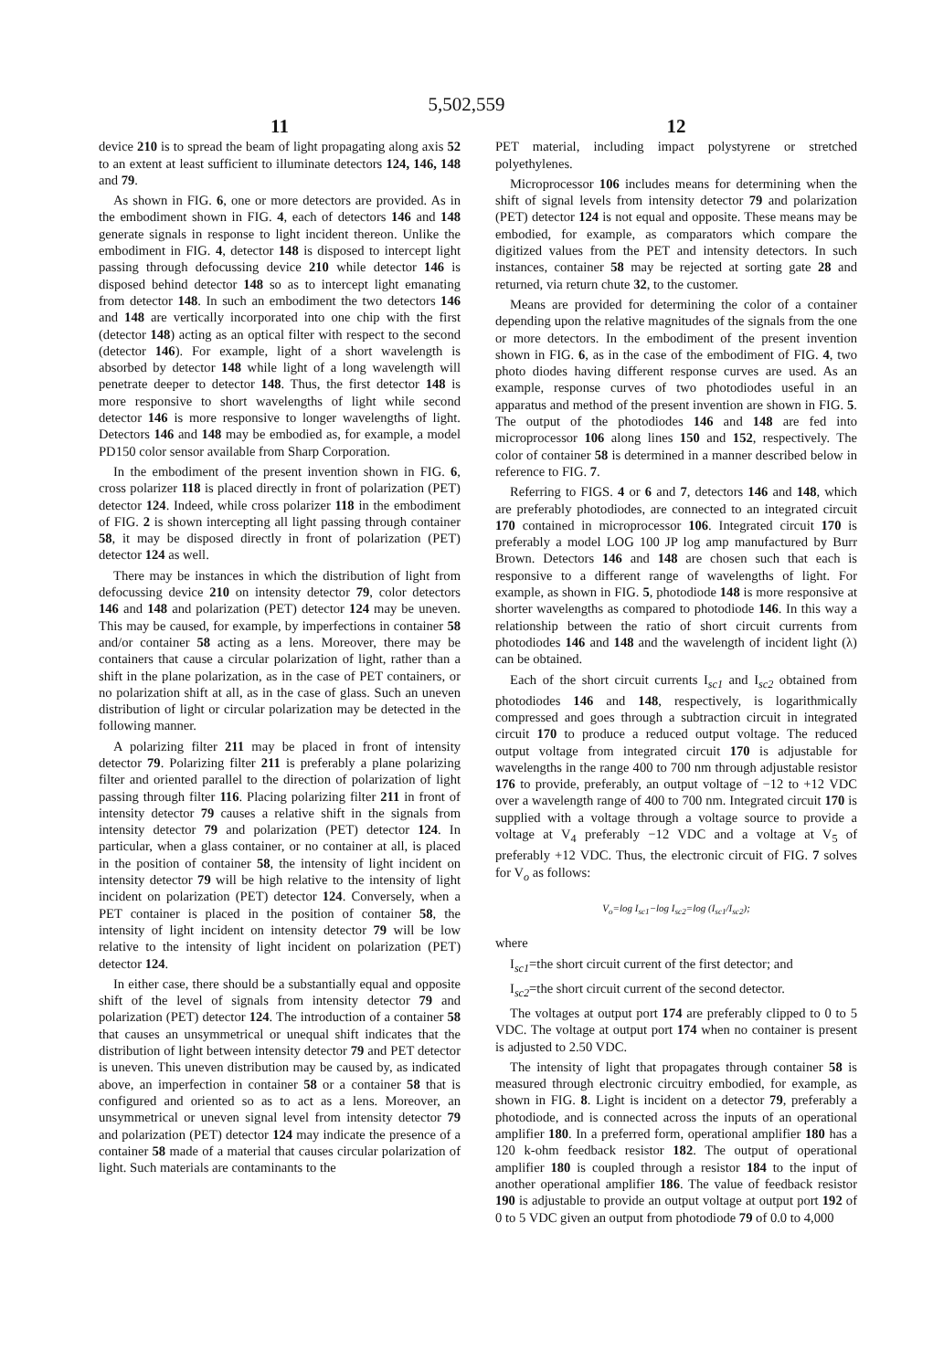5,502,559
11
device 210 is to spread the beam of light propagating along axis 52 to an extent at least sufficient to illuminate detectors 124, 146, 148 and 79.
As shown in FIG. 6, one or more detectors are provided. As in the embodiment shown in FIG. 4, each of detectors 146 and 148 generate signals in response to light incident thereon. Unlike the embodiment in FIG. 4, detector 148 is disposed to intercept light passing through defocussing device 210 while detector 146 is disposed behind detector 148 so as to intercept light emanating from detector 148. In such an embodiment the two detectors 146 and 148 are vertically incorporated into one chip with the first (detector 148) acting as an optical filter with respect to the second (detector 146). For example, light of a short wavelength is absorbed by detector 148 while light of a long wavelength will penetrate deeper to detector 148. Thus, the first detector 148 is more responsive to short wavelengths of light while second detector 146 is more responsive to longer wavelengths of light. Detectors 146 and 148 may be embodied as, for example, a model PD150 color sensor available from Sharp Corporation.
In the embodiment of the present invention shown in FIG. 6, cross polarizer 118 is placed directly in front of polarization (PET) detector 124. Indeed, while cross polarizer 118 in the embodiment of FIG. 2 is shown intercepting all light passing through container 58, it may be disposed directly in front of polarization (PET) detector 124 as well.
There may be instances in which the distribution of light from defocussing device 210 on intensity detector 79, color detectors 146 and 148 and polarization (PET) detector 124 may be uneven. This may be caused, for example, by imperfections in container 58 and/or container 58 acting as a lens. Moreover, there may be containers that cause a circular polarization of light, rather than a shift in the plane polarization, as in the case of PET containers, or no polarization shift at all, as in the case of glass. Such an uneven distribution of light or circular polarization may be detected in the following manner.
A polarizing filter 211 may be placed in front of intensity detector 79. Polarizing filter 211 is preferably a plane polarizing filter and oriented parallel to the direction of polarization of light passing through filter 116. Placing polarizing filter 211 in front of intensity detector 79 causes a relative shift in the signals from intensity detector 79 and polarization (PET) detector 124. In particular, when a glass container, or no container at all, is placed in the position of container 58, the intensity of light incident on intensity detector 79 will be high relative to the intensity of light incident on polarization (PET) detector 124. Conversely, when a PET container is placed in the position of container 58, the intensity of light incident on intensity detector 79 will be low relative to the intensity of light incident on polarization (PET) detector 124.
In either case, there should be a substantially equal and opposite shift of the level of signals from intensity detector 79 and polarization (PET) detector 124. The introduction of a container 58 that causes an unsymmetrical or unequal shift indicates that the distribution of light between intensity detector 79 and PET detector is uneven. This uneven distribution may be caused by, as indicated above, an imperfection in container 58 or a container 58 that is configured and oriented so as to act as a lens. Moreover, an unsymmetrical or uneven signal level from intensity detector 79 and polarization (PET) detector 124 may indicate the presence of a container 58 made of a material that causes circular polarization of light. Such materials are contaminants to the
12
PET material, including impact polystyrene or stretched polyethylenes.
Microprocessor 106 includes means for determining when the shift of signal levels from intensity detector 79 and polarization (PET) detector 124 is not equal and opposite. These means may be embodied, for example, as comparators which compare the digitized values from the PET and intensity detectors. In such instances, container 58 may be rejected at sorting gate 28 and returned, via return chute 32, to the customer.
Means are provided for determining the color of a container depending upon the relative magnitudes of the signals from the one or more detectors. In the embodiment of the present invention shown in FIG. 6, as in the case of the embodiment of FIG. 4, two photo diodes having different response curves are used. As an example, response curves of two photodiodes useful in an apparatus and method of the present invention are shown in FIG. 5. The output of the photodiodes 146 and 148 are fed into microprocessor 106 along lines 150 and 152, respectively. The color of container 58 is determined in a manner described below in reference to FIG. 7.
Referring to FIGS. 4 or 6 and 7, detectors 146 and 148, which are preferably photodiodes, are connected to an integrated circuit 170 contained in microprocessor 106. Integrated circuit 170 is preferably a model LOG 100 JP log amp manufactured by Burr Brown. Detectors 146 and 148 are chosen such that each is responsive to a different range of wavelengths of light. For example, as shown in FIG. 5, photodiode 148 is more responsive at shorter wavelengths as compared to photodiode 146. In this way a relationship between the ratio of short circuit currents from photodiodes 146 and 148 and the wavelength of incident light (λ) can be obtained.
Each of the short circuit currents I<sub>sc1</sub> and I<sub>sc2</sub> obtained from photodiodes 146 and 148, respectively, is logarithmically compressed and goes through a subtraction circuit in integrated circuit 170 to produce a reduced output voltage. The reduced output voltage from integrated circuit 170 is adjustable for wavelengths in the range 400 to 700 nm through adjustable resistor 176 to provide, preferably, an output voltage of −12 to +12 VDC over a wavelength range of 400 to 700 nm. Integrated circuit 170 is supplied with a voltage through a voltage source to provide a voltage at V<sub>4</sub> preferably −12 VDC and a voltage at V<sub>5</sub> of preferably +12 VDC. Thus, the electronic circuit of FIG. 7 solves for V<sub>o</sub> as follows:
V<sub>o</sub>=log I<sub>sc1</sub>−log I<sub>sc2</sub>=log (I<sub>sc1</sub>/I<sub>sc2</sub>);
where
I<sub>sc1</sub>=the short circuit current of the first detector; and
I<sub>sc2</sub>=the short circuit current of the second detector.
The voltages at output port 174 are preferably clipped to 0 to 5 VDC. The voltage at output port 174 when no container is present is adjusted to 2.50 VDC.
The intensity of light that propagates through container 58 is measured through electronic circuitry embodied, for example, as shown in FIG. 8. Light is incident on a detector 79, preferably a photodiode, and is connected across the inputs of an operational amplifier 180. In a preferred form, operational amplifier 180 has a 120 k-ohm feedback resistor 182. The output of operational amplifier 180 is coupled through a resistor 184 to the input of another operational amplifier 186. The value of feedback resistor 190 is adjustable to provide an output voltage at output port 192 of 0 to 5 VDC given an output from photodiode 79 of 0.0 to 4,000